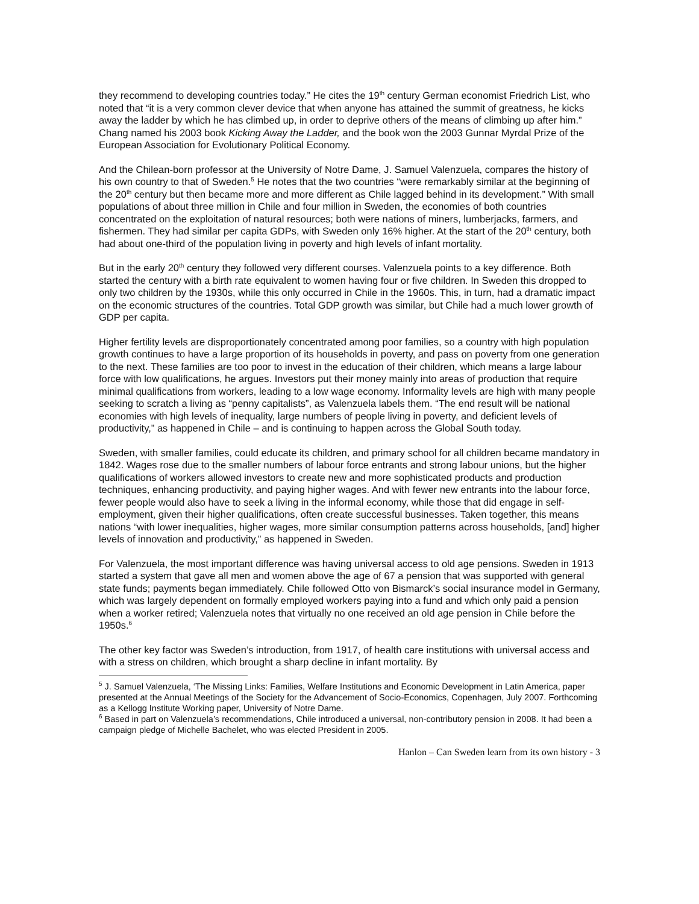they recommend to developing countries today.” He cites the 19<sup>th</sup> century German economist Friedrich List, who noted that “it is a very common clever device that when anyone has attained the summit of greatness, he kicks away the ladder by which he has climbed up, in order to deprive others of the means of climbing up after him.” Chang named his 2003 book Kicking Away the Ladder, and the book won the 2003 Gunnar Myrdal Prize of the European Association for Evolutionary Political Economy.
And the Chilean-born professor at the University of Notre Dame, J. Samuel Valenzuela, compares the history of his own country to that of Sweden.<sup>5</sup> He notes that the two countries “were remarkably similar at the beginning of the 20<sup>th</sup> century but then became more and more different as Chile lagged behind in its development.” With small populations of about three million in Chile and four million in Sweden, the economies of both countries concentrated on the exploitation of natural resources; both were nations of miners, lumberjacks, farmers, and fishermen. They had similar per capita GDPs, with Sweden only 16% higher. At the start of the 20<sup>th</sup> century, both had about one-third of the population living in poverty and high levels of infant mortality.
But in the early 20<sup>th</sup> century they followed very different courses. Valenzuela points to a key difference. Both started the century with a birth rate equivalent to women having four or five children. In Sweden this dropped to only two children by the 1930s, while this only occurred in Chile in the 1960s. This, in turn, had a dramatic impact on the economic structures of the countries. Total GDP growth was similar, but Chile had a much lower growth of GDP per capita.
Higher fertility levels are disproportionately concentrated among poor families, so a country with high population growth continues to have a large proportion of its households in poverty, and pass on poverty from one generation to the next. These families are too poor to invest in the education of their children, which means a large labour force with low qualifications, he argues. Investors put their money mainly into areas of production that require minimal qualifications from workers, leading to a low wage economy. Informality levels are high with many people seeking to scratch a living as “penny capitalists”, as Valenzuela labels them. “The end result will be national economies with high levels of inequality, large numbers of people living in poverty, and deficient levels of productivity,” as happened in Chile – and is continuing to happen across the Global South today.
Sweden, with smaller families, could educate its children, and primary school for all children became mandatory in 1842. Wages rose due to the smaller numbers of labour force entrants and strong labour unions, but the higher qualifications of workers allowed investors to create new and more sophisticated products and production techniques, enhancing productivity, and paying higher wages. And with fewer new entrants into the labour force, fewer people would also have to seek a living in the informal economy, while those that did engage in self-employment, given their higher qualifications, often create successful businesses. Taken together, this means nations “with lower inequalities, higher wages, more similar consumption patterns across households, [and] higher levels of innovation and productivity,” as happened in Sweden.
For Valenzuela, the most important difference was having universal access to old age pensions. Sweden in 1913 started a system that gave all men and women above the age of 67 a pension that was supported with general state funds; payments began immediately. Chile followed Otto von Bismarck’s social insurance model in Germany, which was largely dependent on formally employed workers paying into a fund and which only paid a pension when a worker retired; Valenzuela notes that virtually no one received an old age pension in Chile before the 1950s.<sup>6</sup>
The other key factor was Sweden’s introduction, from 1917, of health care institutions with universal access and with a stress on children, which brought a sharp decline in infant mortality. By
<sup>5</sup> J. Samuel Valenzuela, ‘The Missing Links: Families, Welfare Institutions and Economic Development in Latin America, paper presented at the Annual Meetings of the Society for the Advancement of Socio-Economics, Copenhagen, July 2007. Forthcoming as a Kellogg Institute Working paper, University of Notre Dame.
<sup>6</sup> Based in part on Valenzuela’s recommendations, Chile introduced a universal, non-contributory pension in 2008. It had been a campaign pledge of Michelle Bachelet, who was elected President in 2005.
Hanlon – Can Sweden learn from its own history - 3